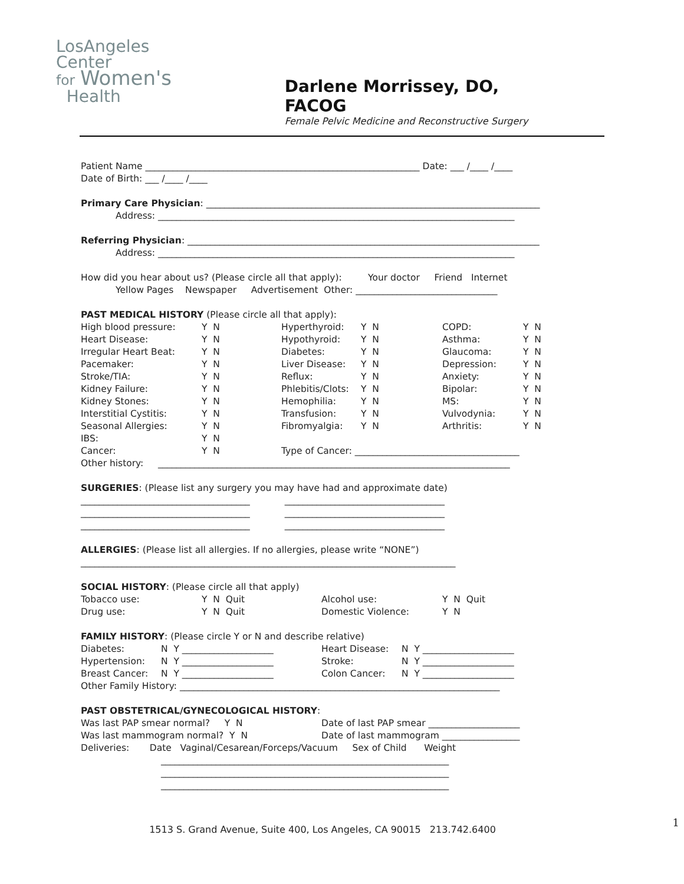LosAngeles
Center
for Women's
Health
Darlene Morrissey, DO, FACOG
Female Pelvic Medicine and Reconstructive Surgery
Patient Name ____________________________________________________________ Date: ___ /____ /____
Date of Birth: ___ /____ /____
Primary Care Physician: _________________________________________________________________________
Address: ______________________________________________________________________________
Referring Physician: _____________________________________________________________________________
Address: ______________________________________________________________________________
How did you hear about us? (Please circle all that apply): Your doctor Friend Internet
Yellow Pages Newspaper Advertisement Other: _______________________________
PAST MEDICAL HISTORY (Please circle all that apply):
| High blood pressure: | Y N | Hyperthyroid: | Y N | COPD: | Y N |
| Heart Disease: | Y N | Hypothyroid: | Y N | Asthma: | Y N |
| Irregular Heart Beat: | Y N | Diabetes: | Y N | Glaucoma: | Y N |
| Pacemaker: | Y N | Liver Disease: | Y N | Depression: | Y N |
| Stroke/TIA: | Y N | Reflux: | Y N | Anxiety: | Y N |
| Kidney Failure: | Y N | Phlebitis/Clots: | Y N | Bipolar: | Y N |
| Kidney Stones: | Y N | Hemophilia: | Y N | MS: | Y N |
| Interstitial Cystitis: | Y N | Transfusion: | Y N | Vulvodynia: | Y N |
| Seasonal Allergies: | Y N | Fibromyalgia: | Y N | Arthritis: | Y N |
| IBS: | Y N | | | | |
| Cancer: | Y N | Type of Cancer: ____________________________________ | | | |
Other history: _____________________________________________________________________________
SURGERIES: (Please list any surgery you may have had and approximate date)
_____________________________________ ___________________________________
_____________________________________ ___________________________________
_____________________________________ ___________________________________
ALLERGIES: (Please list all allergies. If no allergies, please write “NONE”)
__________________________________________________________________________________
SOCIAL HISTORY: (Please circle all that apply)
| Tobacco use: | Y N Quit | Alcohol use: | Y N Quit |
| Drug use: | Y N Quit | Domestic Violence: | Y N |
FAMILY HISTORY: (Please circle Y or N and describe relative)
| Diabetes: | N Y ____________________ | Heart Disease: | N Y ____________________ |
| Hypertension: | N Y ____________________ | Stroke: | N Y ____________________ |
| Breast Cancer: | N Y ____________________ | Colon Cancer: | N Y ____________________ |
Other Family History: ______________________________________________________________________
PAST OBSTETRICAL/GYNECOLOGICAL HISTORY:
| Was last PAP smear normal? Y N | Date of last PAP smear ____________________ |
| Was last mammogram normal? Y N | Date of last mammogram _________________ |
Deliveries: Date Vaginal/Cesarean/Forceps/Vacuum Sex of Child Weight
_______________________________________________________________
_______________________________________________________________
_______________________________________________________________
1
1513 S. Grand Avenue, Suite 400, Los Angeles, CA 90015 213.742.6400